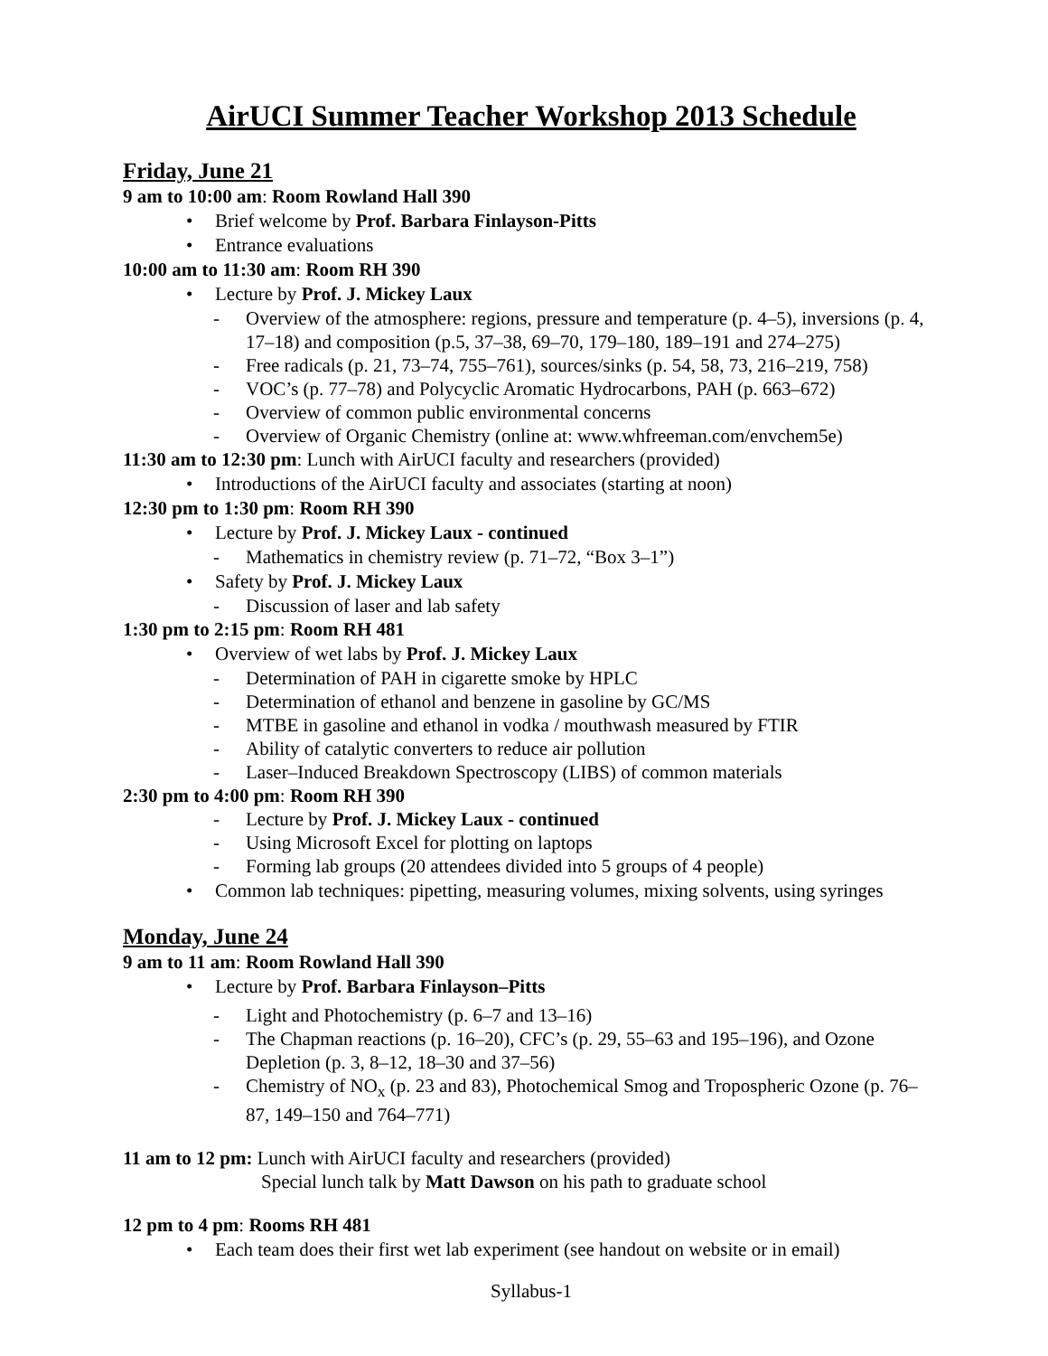AirUCI Summer Teacher Workshop 2013 Schedule
Friday, June 21
9 am to 10:00 am: Room Rowland Hall 390
• Brief welcome by Prof. Barbara Finlayson-Pitts
• Entrance evaluations
10:00 am to 11:30 am: Room RH 390
• Lecture by Prof. J. Mickey Laux
- Overview of the atmosphere: regions, pressure and temperature (p. 4–5), inversions (p. 4, 17–18) and composition (p.5, 37–38, 69–70, 179–180, 189–191 and 274–275)
- Free radicals (p. 21, 73–74, 755–761), sources/sinks (p. 54, 58, 73, 216–219, 758)
- VOC’s (p. 77–78) and Polycyclic Aromatic Hydrocarbons, PAH (p. 663–672)
- Overview of common public environmental concerns
- Overview of Organic Chemistry (online at: www.whfreeman.com/envchem5e)
11:30 am to 12:30 pm: Lunch with AirUCI faculty and researchers (provided)
• Introductions of the AirUCI faculty and associates (starting at noon)
12:30 pm to 1:30 pm: Room RH 390
• Lecture by Prof. J. Mickey Laux - continued
- Mathematics in chemistry review (p. 71–72, “Box 3–1”)
• Safety by Prof. J. Mickey Laux
- Discussion of laser and lab safety
1:30 pm to 2:15 pm: Room RH 481
• Overview of wet labs by Prof. J. Mickey Laux
- Determination of PAH in cigarette smoke by HPLC
- Determination of ethanol and benzene in gasoline by GC/MS
- MTBE in gasoline and ethanol in vodka / mouthwash measured by FTIR
- Ability of catalytic converters to reduce air pollution
- Laser–Induced Breakdown Spectroscopy (LIBS) of common materials
2:30 pm to 4:00 pm: Room RH 390
- Lecture by Prof. J. Mickey Laux - continued
- Using Microsoft Excel for plotting on laptops
- Forming lab groups (20 attendees divided into 5 groups of 4 people)
• Common lab techniques: pipetting, measuring volumes, mixing solvents, using syringes
Monday, June 24
9 am to 11 am: Room Rowland Hall 390
• Lecture by Prof. Barbara Finlayson–Pitts
- Light and Photochemistry (p. 6–7 and 13–16)
- The Chapman reactions (p. 16–20), CFC’s (p. 29, 55–63 and 195–196), and Ozone Depletion (p. 3, 8–12, 18–30 and 37–56)
- Chemistry of NO<sub>x</sub> (p. 23 and 83), Photochemical Smog and Tropospheric Ozone (p. 76–87, 149–150 and 764–771)
11 am to 12 pm: Lunch with AirUCI faculty and researchers (provided)
Special lunch talk by Matt Dawson on his path to graduate school
12 pm to 4 pm: Rooms RH 481
• Each team does their first wet lab experiment (see handout on website or in email)
Syllabus-1